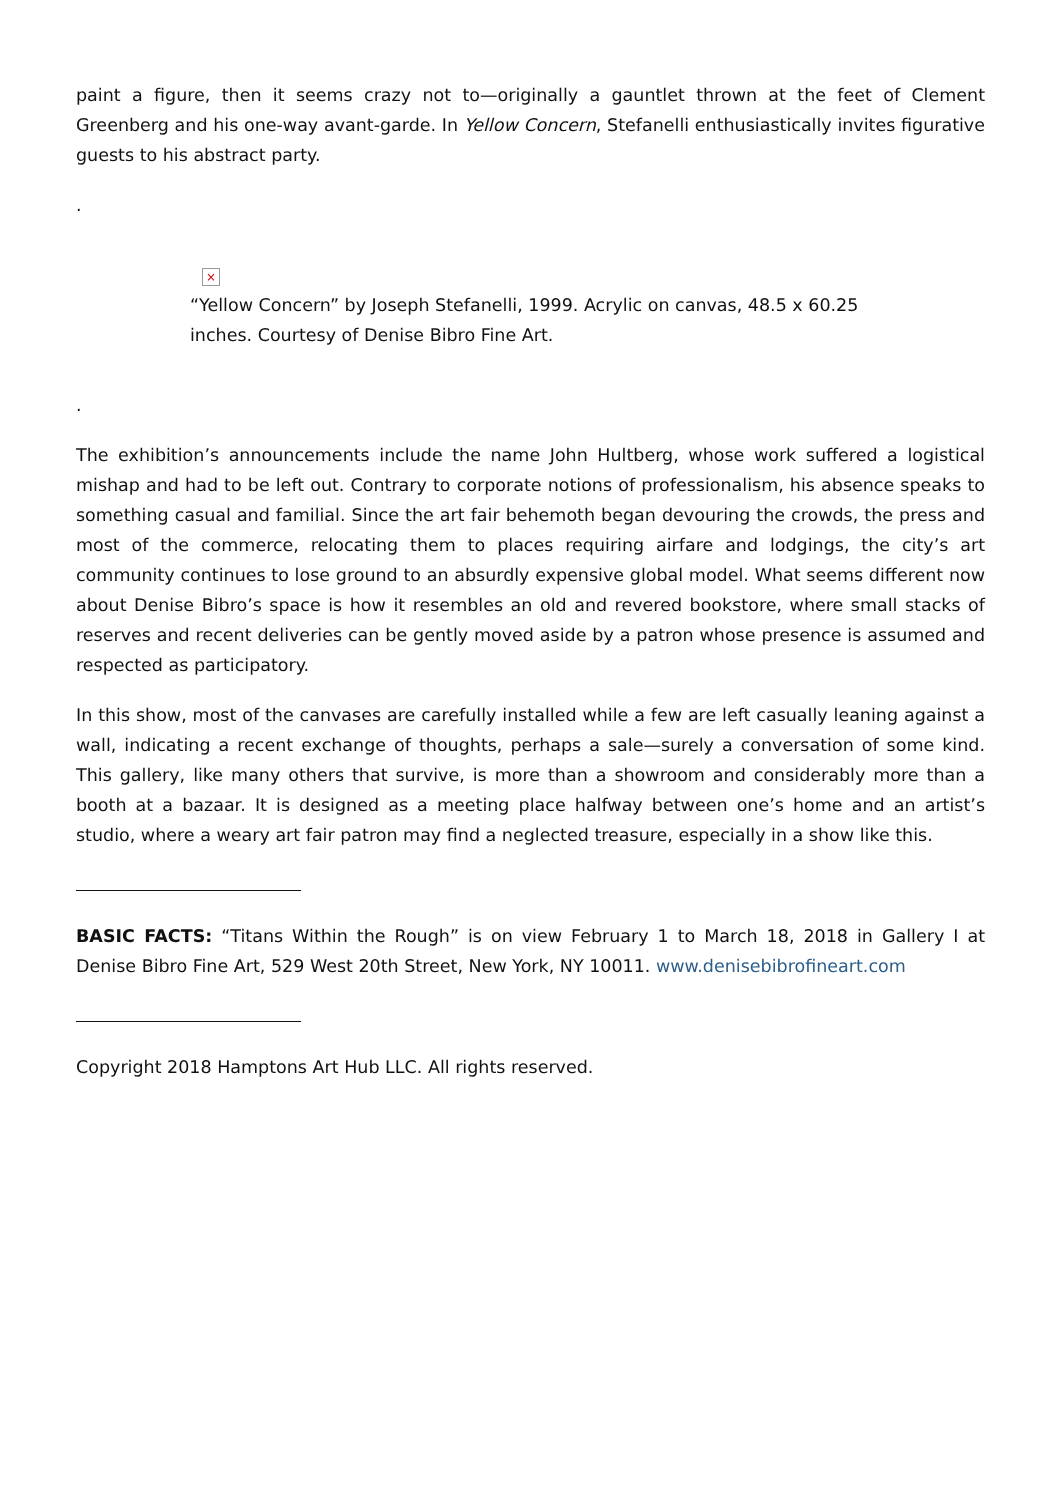paint a figure, then it seems crazy not to—originally a gauntlet thrown at the feet of Clement Greenberg and his one-way avant-garde. In Yellow Concern, Stefanelli enthusiastically invites figurative guests to his abstract party.
.
×
“Yellow Concern” by Joseph Stefanelli, 1999. Acrylic on canvas, 48.5 x 60.25 inches. Courtesy of Denise Bibro Fine Art.
.
The exhibition’s announcements include the name John Hultberg, whose work suffered a logistical mishap and had to be left out. Contrary to corporate notions of professionalism, his absence speaks to something casual and familial. Since the art fair behemoth began devouring the crowds, the press and most of the commerce, relocating them to places requiring airfare and lodgings, the city’s art community continues to lose ground to an absurdly expensive global model. What seems different now about Denise Bibro’s space is how it resembles an old and revered bookstore, where small stacks of reserves and recent deliveries can be gently moved aside by a patron whose presence is assumed and respected as participatory.
In this show, most of the canvases are carefully installed while a few are left casually leaning against a wall, indicating a recent exchange of thoughts, perhaps a sale—surely a conversation of some kind. This gallery, like many others that survive, is more than a showroom and considerably more than a booth at a bazaar. It is designed as a meeting place halfway between one’s home and an artist’s studio, where a weary art fair patron may find a neglected treasure, especially in a show like this.
BASIC FACTS: “Titans Within the Rough” is on view February 1 to March 18, 2018 in Gallery I at Denise Bibro Fine Art, 529 West 20th Street, New York, NY 10011. www.denisebibrofineart.com
Copyright 2018 Hamptons Art Hub LLC. All rights reserved.